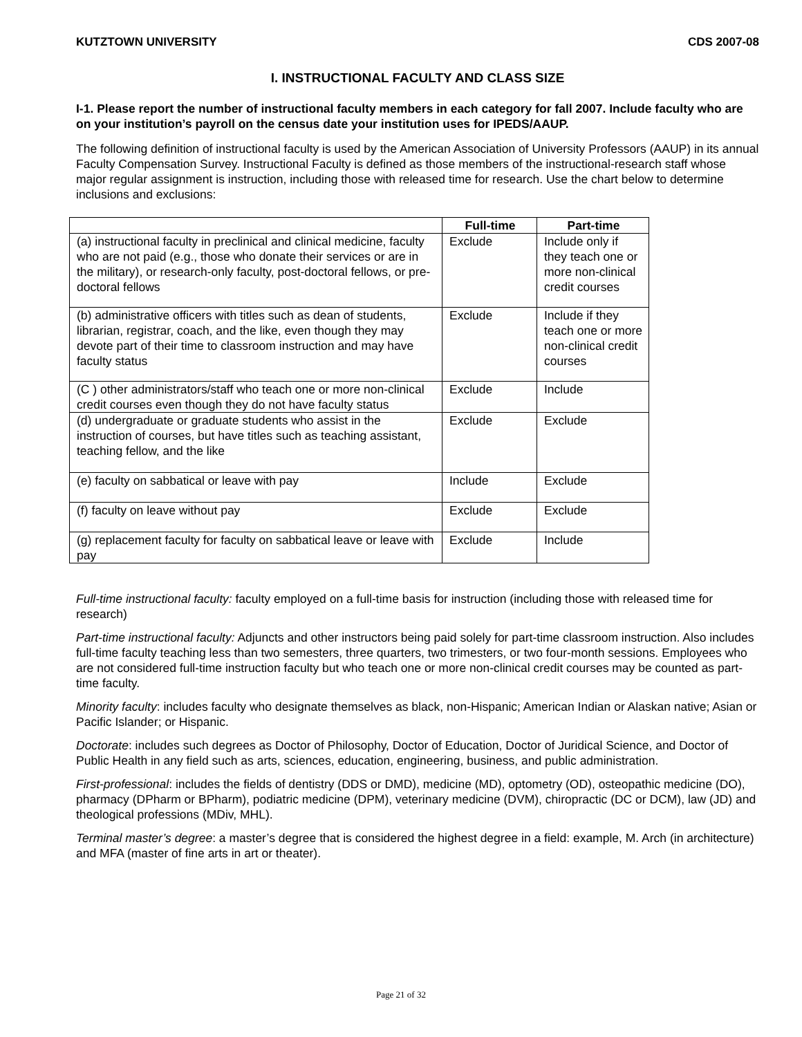KUTZTOWN UNIVERSITY CDS 2007-08
I. INSTRUCTIONAL FACULTY AND CLASS SIZE
I-1. Please report the number of instructional faculty members in each category for fall 2007. Include faculty who are on your institution’s payroll on the census date your institution uses for IPEDS/AAUP.
The following definition of instructional faculty is used by the American Association of University Professors (AAUP) in its annual Faculty Compensation Survey. Instructional Faculty is defined as those members of the instructional-research staff whose major regular assignment is instruction, including those with released time for research. Use the chart below to determine inclusions and exclusions:
| | Full-time | Part-time |
| --- | --- | --- |
| (a) instructional faculty in preclinical and clinical medicine, faculty who are not paid (e.g., those who donate their services or are in the military), or research-only faculty, post-doctoral fellows, or pre-doctoral fellows | Exclude | Include only if they teach one or more non-clinical credit courses |
| (b) administrative officers with titles such as dean of students, librarian, registrar, coach, and the like, even though they may devote part of their time to classroom instruction and may have faculty status | Exclude | Include if they teach one or more non-clinical credit courses |
| (C ) other administrators/staff who teach one or more non-clinical credit courses even though they do not have faculty status | Exclude | Include |
| (d) undergraduate or graduate students who assist in the instruction of courses, but have titles such as teaching assistant, teaching fellow, and the like | Exclude | Exclude |
| (e) faculty on sabbatical or leave with pay | Include | Exclude |
| (f) faculty on leave without pay | Exclude | Exclude |
| (g) replacement faculty for faculty on sabbatical leave or leave with pay | Exclude | Include |
Full-time instructional faculty: faculty employed on a full-time basis for instruction (including those with released time for research)
Part-time instructional faculty: Adjuncts and other instructors being paid solely for part-time classroom instruction. Also includes full-time faculty teaching less than two semesters, three quarters, two trimesters, or two four-month sessions. Employees who are not considered full-time instruction faculty but who teach one or more non-clinical credit courses may be counted as part-time faculty.
Minority faculty: includes faculty who designate themselves as black, non-Hispanic; American Indian or Alaskan native; Asian or Pacific Islander; or Hispanic.
Doctorate: includes such degrees as Doctor of Philosophy, Doctor of Education, Doctor of Juridical Science, and Doctor of Public Health in any field such as arts, sciences, education, engineering, business, and public administration.
First-professional: includes the fields of dentistry (DDS or DMD), medicine (MD), optometry (OD), osteopathic medicine (DO), pharmacy (DPharm or BPharm), podiatric medicine (DPM), veterinary medicine (DVM), chiropractic (DC or DCM), law (JD) and theological professions (MDiv, MHL).
Terminal master’s degree: a master’s degree that is considered the highest degree in a field: example, M. Arch (in architecture) and MFA (master of fine arts in art or theater).
Page 21 of 32